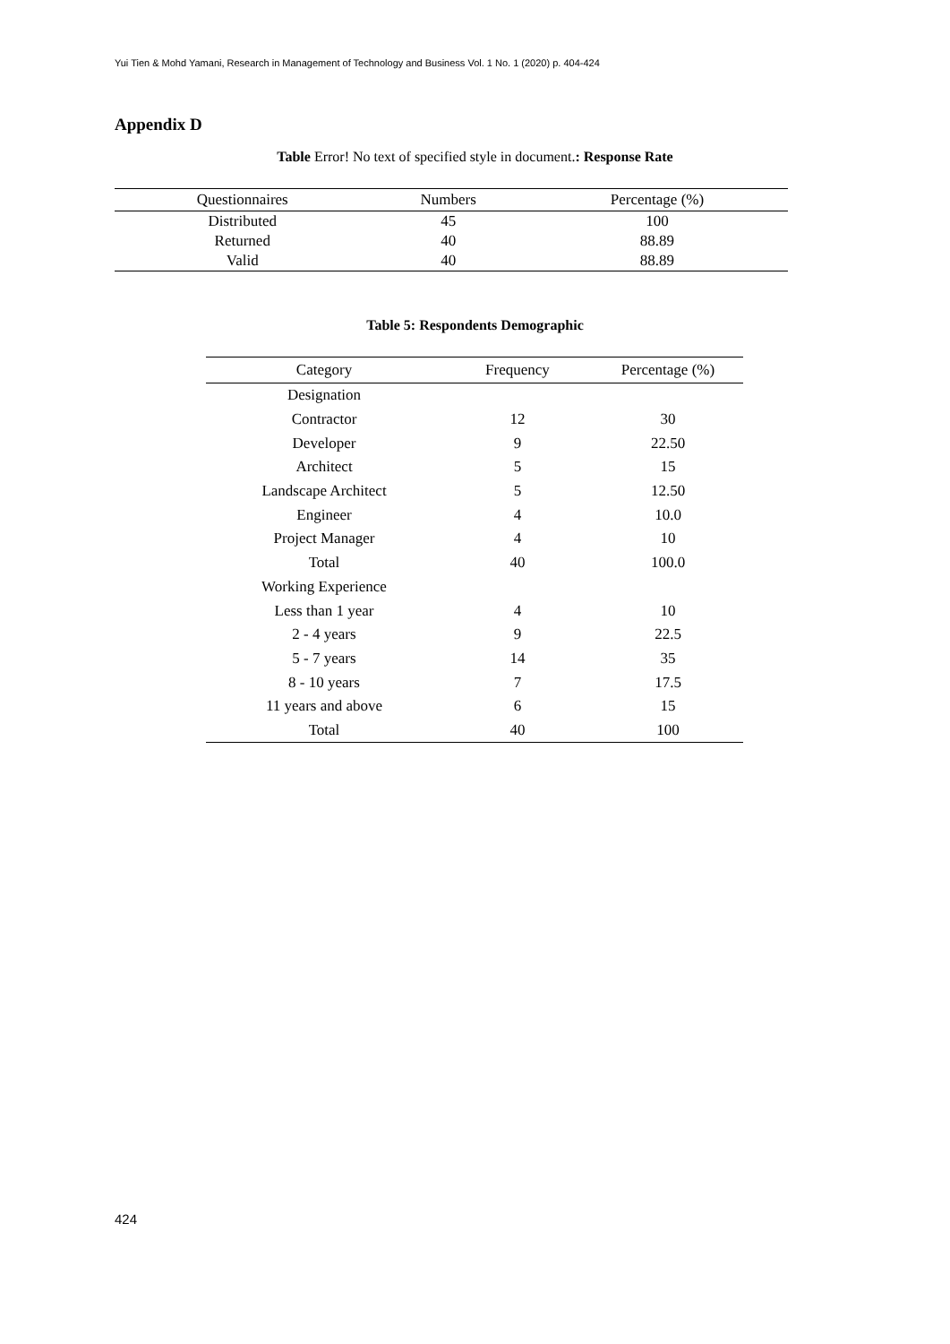Yui Tien & Mohd Yamani, Research in Management of Technology and Business Vol. 1 No. 1 (2020) p. 404-424
Appendix D
Table Error! No text of specified style in document.: Response Rate
| Questionnaires | Numbers | Percentage (%) |
| --- | --- | --- |
| Distributed | 45 | 100 |
| Returned | 40 | 88.89 |
| Valid | 40 | 88.89 |
Table 5: Respondents Demographic
| Category | Frequency | Percentage (%) |
| --- | --- | --- |
| Designation | | |
| Contractor | 12 | 30 |
| Developer | 9 | 22.50 |
| Architect | 5 | 15 |
| Landscape Architect | 5 | 12.50 |
| Engineer | 4 | 10.0 |
| Project Manager | 4 | 10 |
| Total | 40 | 100.0 |
| Working Experience | | |
| Less than 1 year | 4 | 10 |
| 2 - 4 years | 9 | 22.5 |
| 5 - 7 years | 14 | 35 |
| 8 - 10 years | 7 | 17.5 |
| 11 years and above | 6 | 15 |
| Total | 40 | 100 |
424